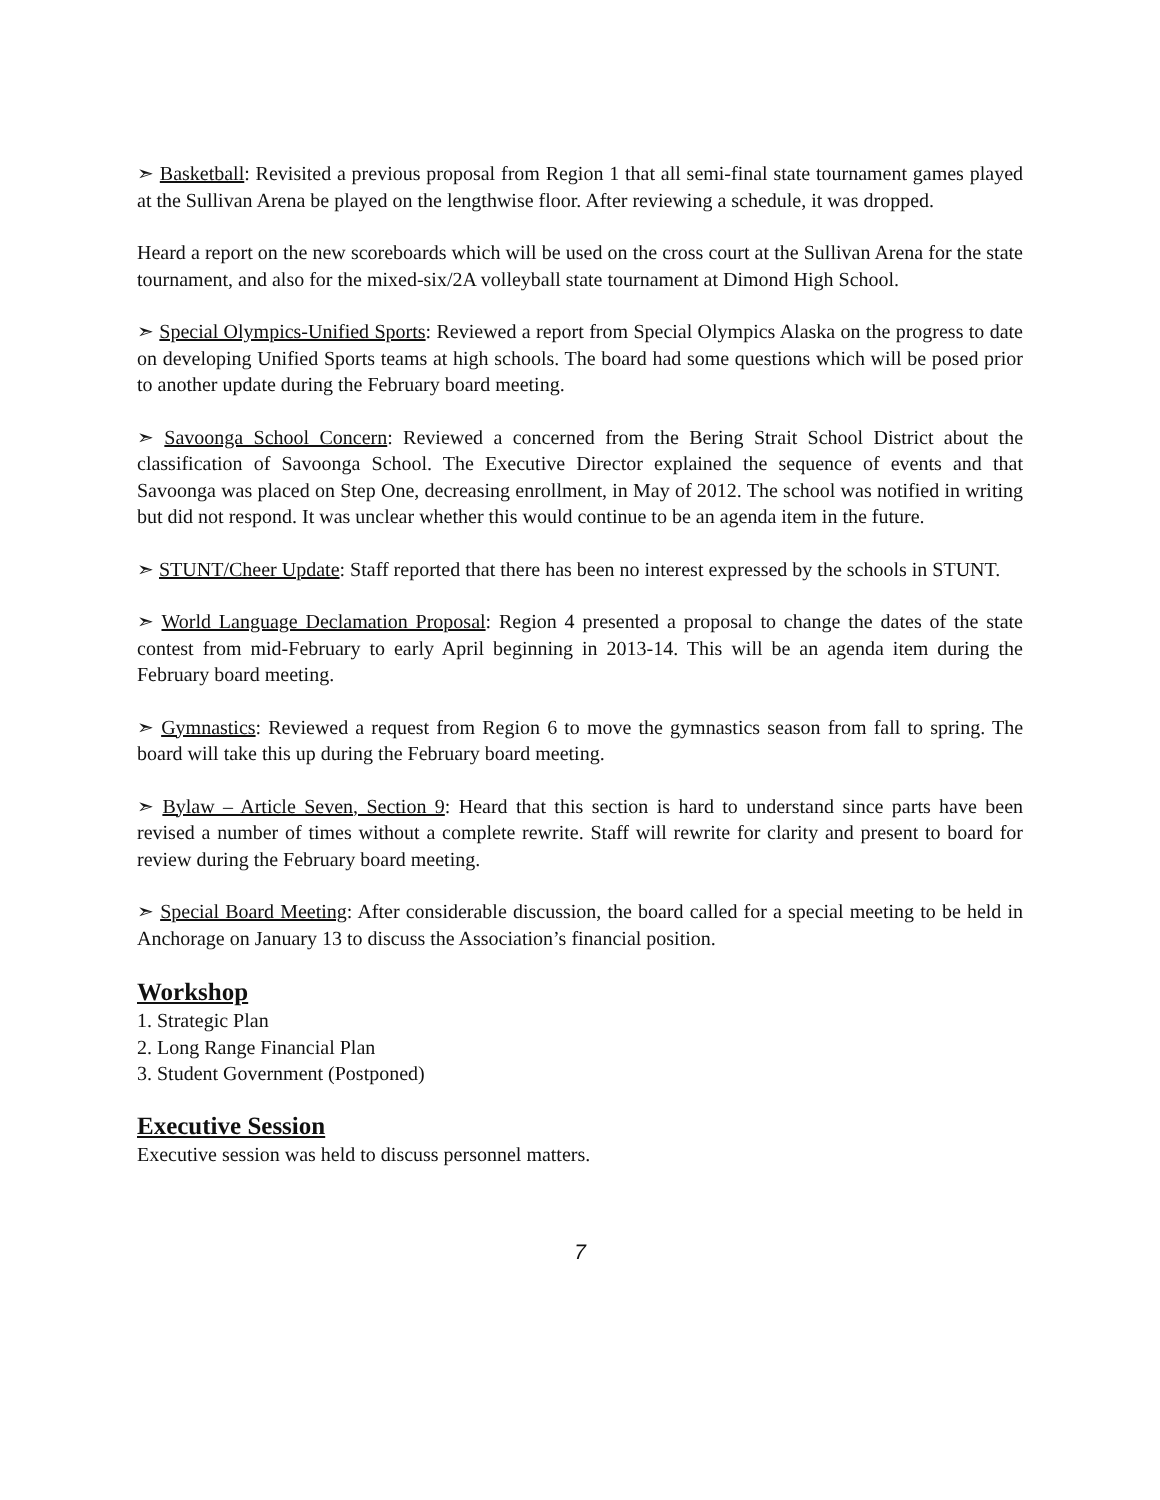➣ Basketball: Revisited a previous proposal from Region 1 that all semi-final state tournament games played at the Sullivan Arena be played on the lengthwise floor. After reviewing a schedule, it was dropped.
Heard a report on the new scoreboards which will be used on the cross court at the Sullivan Arena for the state tournament, and also for the mixed-six/2A volleyball state tournament at Dimond High School.
➣ Special Olympics-Unified Sports: Reviewed a report from Special Olympics Alaska on the progress to date on developing Unified Sports teams at high schools. The board had some questions which will be posed prior to another update during the February board meeting.
➣ Savoonga School Concern: Reviewed a concerned from the Bering Strait School District about the classification of Savoonga School. The Executive Director explained the sequence of events and that Savoonga was placed on Step One, decreasing enrollment, in May of 2012. The school was notified in writing but did not respond. It was unclear whether this would continue to be an agenda item in the future.
➣ STUNT/Cheer Update: Staff reported that there has been no interest expressed by the schools in STUNT.
➣ World Language Declamation Proposal: Region 4 presented a proposal to change the dates of the state contest from mid-February to early April beginning in 2013-14. This will be an agenda item during the February board meeting.
➣ Gymnastics: Reviewed a request from Region 6 to move the gymnastics season from fall to spring. The board will take this up during the February board meeting.
➣ Bylaw – Article Seven, Section 9: Heard that this section is hard to understand since parts have been revised a number of times without a complete rewrite. Staff will rewrite for clarity and present to board for review during the February board meeting.
➣ Special Board Meeting: After considerable discussion, the board called for a special meeting to be held in Anchorage on January 13 to discuss the Association’s financial position.
Workshop
1. Strategic Plan
2. Long Range Financial Plan
3. Student Government (Postponed)
Executive Session
Executive session was held to discuss personnel matters.
7